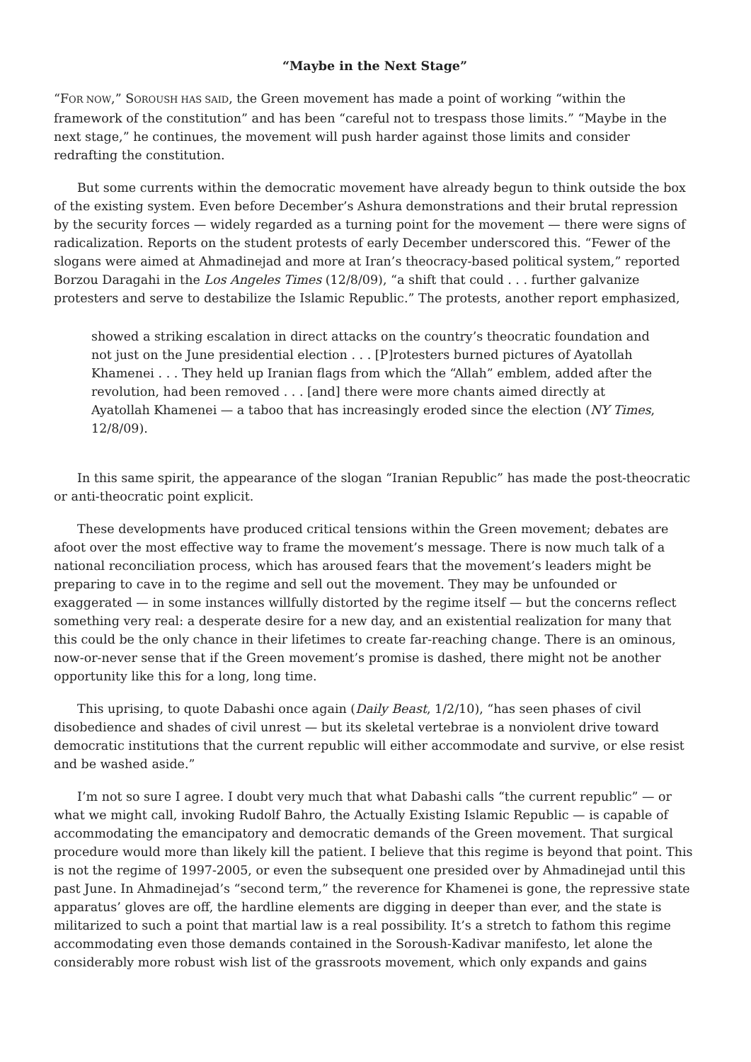“Maybe in the Next Stage”
“FOR NOW,” SOROUSH HAS SAID, the Green movement has made a point of working “within the framework of the constitution” and has been “careful not to trespass those limits.” “Maybe in the next stage,” he continues, the movement will push harder against those limits and consider redrafting the constitution.
But some currents within the democratic movement have already begun to think outside the box of the existing system. Even before December’s Ashura demonstrations and their brutal repression by the security forces — widely regarded as a turning point for the movement — there were signs of radicalization. Reports on the student protests of early December underscored this. “Fewer of the slogans were aimed at Ahmadinejad and more at Iran’s theocracy-based political system,” reported Borzou Daragahi in the Los Angeles Times (12/8/09), “a shift that could . . . further galvanize protesters and serve to destabilize the Islamic Republic.” The protests, another report emphasized,
showed a striking escalation in direct attacks on the country’s theocratic foundation and not just on the June presidential election . . . [P]rotesters burned pictures of Ayatollah Khamenei . . . They held up Iranian flags from which the “Allah” emblem, added after the revolution, had been removed . . . [and] there were more chants aimed directly at Ayatollah Khamenei — a taboo that has increasingly eroded since the election (NY Times, 12/8/09).
In this same spirit, the appearance of the slogan “Iranian Republic” has made the post-theocratic or anti-theocratic point explicit.
These developments have produced critical tensions within the Green movement; debates are afoot over the most effective way to frame the movement’s message. There is now much talk of a national reconciliation process, which has aroused fears that the movement’s leaders might be preparing to cave in to the regime and sell out the movement. They may be unfounded or exaggerated — in some instances willfully distorted by the regime itself — but the concerns reflect something very real: a desperate desire for a new day, and an existential realization for many that this could be the only chance in their lifetimes to create far-reaching change. There is an ominous, now-or-never sense that if the Green movement’s promise is dashed, there might not be another opportunity like this for a long, long time.
This uprising, to quote Dabashi once again (Daily Beast, 1/2/10), “has seen phases of civil disobedience and shades of civil unrest — but its skeletal vertebrae is a nonviolent drive toward democratic institutions that the current republic will either accommodate and survive, or else resist and be washed aside.”
I’m not so sure I agree. I doubt very much that what Dabashi calls “the current republic” — or what we might call, invoking Rudolf Bahro, the Actually Existing Islamic Republic — is capable of accommodating the emancipatory and democratic demands of the Green movement. That surgical procedure would more than likely kill the patient. I believe that this regime is beyond that point. This is not the regime of 1997-2005, or even the subsequent one presided over by Ahmadinejad until this past June. In Ahmadinejad’s “second term,” the reverence for Khamenei is gone, the repressive state apparatus’ gloves are off, the hardline elements are digging in deeper than ever, and the state is militarized to such a point that martial law is a real possibility. It’s a stretch to fathom this regime accommodating even those demands contained in the Soroush-Kadivar manifesto, let alone the considerably more robust wish list of the grassroots movement, which only expands and gains